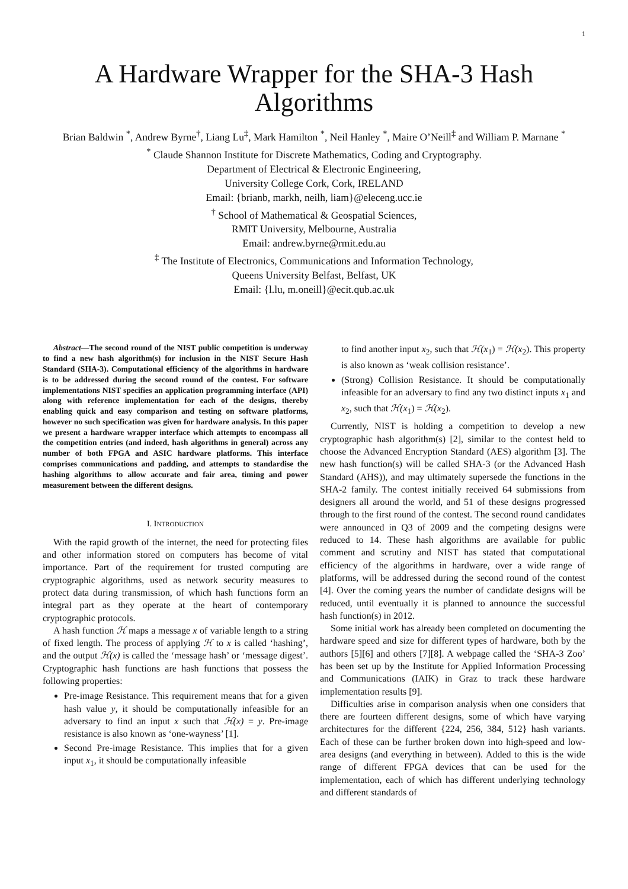1
A Hardware Wrapper for the SHA-3 Hash Algorithms
Brian Baldwin <sup>*</sup>, Andrew Byrne<sup>†</sup>, Liang Lu<sup>‡</sup>, Mark Hamilton <sup>*</sup>, Neil Hanley <sup>*</sup>, Maire O’Neill<sup>‡</sup> and William P. Marnane <sup>*</sup>
<sup>*</sup> Claude Shannon Institute for Discrete Mathematics, Coding and Cryptography.
Department of Electrical & Electronic Engineering,
University College Cork, Cork, IRELAND
Email: {brianb, markh, neilh, liam}@eleceng.ucc.ie
<sup>†</sup> School of Mathematical & Geospatial Sciences,
RMIT University, Melbourne, Australia
Email: andrew.byrne@rmit.edu.au
<sup>‡</sup> The Institute of Electronics, Communications and Information Technology,
Queens University Belfast, Belfast, UK
Email: {l.lu, m.oneill}@ecit.qub.ac.uk
Abstract—The second round of the NIST public competition is underway to find a new hash algorithm(s) for inclusion in the NIST Secure Hash Standard (SHA-3). Computational efficiency of the algorithms in hardware is to be addressed during the second round of the contest. For software implementations NIST specifies an application programming interface (API) along with reference implementation for each of the designs, thereby enabling quick and easy comparison and testing on software platforms, however no such specification was given for hardware analysis. In this paper we present a hardware wrapper interface which attempts to encompass all the competition entries (and indeed, hash algorithms in general) across any number of both FPGA and ASIC hardware platforms. This interface comprises communications and padding, and attempts to standardise the hashing algorithms to allow accurate and fair area, timing and power measurement between the different designs.
I. INTRODUCTION
With the rapid growth of the internet, the need for protecting files and other information stored on computers has become of vital importance. Part of the requirement for trusted computing are cryptographic algorithms, used as network security measures to protect data during transmission, of which hash functions form an integral part as they operate at the heart of contemporary cryptographic protocols.
A hash function ℋ maps a message x of variable length to a string of fixed length. The process of applying ℋ to x is called ‘hashing’, and the output ℋ(x) is called the ‘message hash’ or ‘message digest’. Cryptographic hash functions are hash functions that possess the following properties:
Pre-image Resistance. This requirement means that for a given hash value y, it should be computationally infeasible for an adversary to find an input x such that ℋ(x) = y. Pre-image resistance is also known as ‘one-wayness’ [1].
Second Pre-image Resistance. This implies that for a given input x<sub>1</sub>, it should be computationally infeasible
to find another input x<sub>2</sub>, such that ℋ(x<sub>1</sub>) = ℋ(x<sub>2</sub>). This property is also known as ‘weak collision resistance’.
(Strong) Collision Resistance. It should be computationally infeasible for an adversary to find any two distinct inputs x<sub>1</sub> and x<sub>2</sub>, such that ℋ(x<sub>1</sub>) = ℋ(x<sub>2</sub>).
Currently, NIST is holding a competition to develop a new cryptographic hash algorithm(s) [2], similar to the contest held to choose the Advanced Encryption Standard (AES) algorithm [3]. The new hash function(s) will be called SHA-3 (or the Advanced Hash Standard (AHS)), and may ultimately supersede the functions in the SHA-2 family. The contest initially received 64 submissions from designers all around the world, and 51 of these designs progressed through to the first round of the contest. The second round candidates were announced in Q3 of 2009 and the competing designs were reduced to 14. These hash algorithms are available for public comment and scrutiny and NIST has stated that computational efficiency of the algorithms in hardware, over a wide range of platforms, will be addressed during the second round of the contest [4]. Over the coming years the number of candidate designs will be reduced, until eventually it is planned to announce the successful hash function(s) in 2012.
Some initial work has already been completed on documenting the hardware speed and size for different types of hardware, both by the authors [5][6] and others [7][8]. A webpage called the ‘SHA-3 Zoo’ has been set up by the Institute for Applied Information Processing and Communications (IAIK) in Graz to track these hardware implementation results [9].
Difficulties arise in comparison analysis when one considers that there are fourteen different designs, some of which have varying architectures for the different {224, 256, 384, 512} hash variants. Each of these can be further broken down into high-speed and low-area designs (and everything in between). Added to this is the wide range of different FPGA devices that can be used for the implementation, each of which has different underlying technology and different standards of